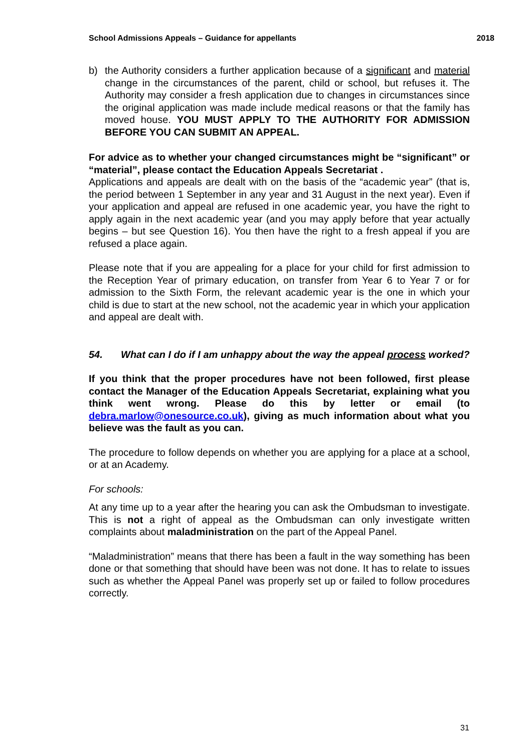School Admissions Appeals – Guidance for appellants 2018
b) the Authority considers a further application because of a significant and material change in the circumstances of the parent, child or school, but refuses it. The Authority may consider a fresh application due to changes in circumstances since the original application was made include medical reasons or that the family has moved house. YOU MUST APPLY TO THE AUTHORITY FOR ADMISSION BEFORE YOU CAN SUBMIT AN APPEAL.
For advice as to whether your changed circumstances might be “significant” or “material”, please contact the Education Appeals Secretariat .
Applications and appeals are dealt with on the basis of the “academic year” (that is, the period between 1 September in any year and 31 August in the next year). Even if your application and appeal are refused in one academic year, you have the right to apply again in the next academic year (and you may apply before that year actually begins – but see Question 16). You then have the right to a fresh appeal if you are refused a place again.
Please note that if you are appealing for a place for your child for first admission to the Reception Year of primary education, on transfer from Year 6 to Year 7 or for admission to the Sixth Form, the relevant academic year is the one in which your child is due to start at the new school, not the academic year in which your application and appeal are dealt with.
54. What can I do if I am unhappy about the way the appeal process worked?
If you think that the proper procedures have not been followed, first please contact the Manager of the Education Appeals Secretariat, explaining what you think went wrong. Please do this by letter or email (to debra.marlow@onesource.co.uk), giving as much information about what you believe was the fault as you can.
The procedure to follow depends on whether you are applying for a place at a school, or at an Academy.
For schools:
At any time up to a year after the hearing you can ask the Ombudsman to investigate. This is not a right of appeal as the Ombudsman can only investigate written complaints about maladministration on the part of the Appeal Panel.
“Maladministration” means that there has been a fault in the way something has been done or that something that should have been was not done. It has to relate to issues such as whether the Appeal Panel was properly set up or failed to follow procedures correctly.
31